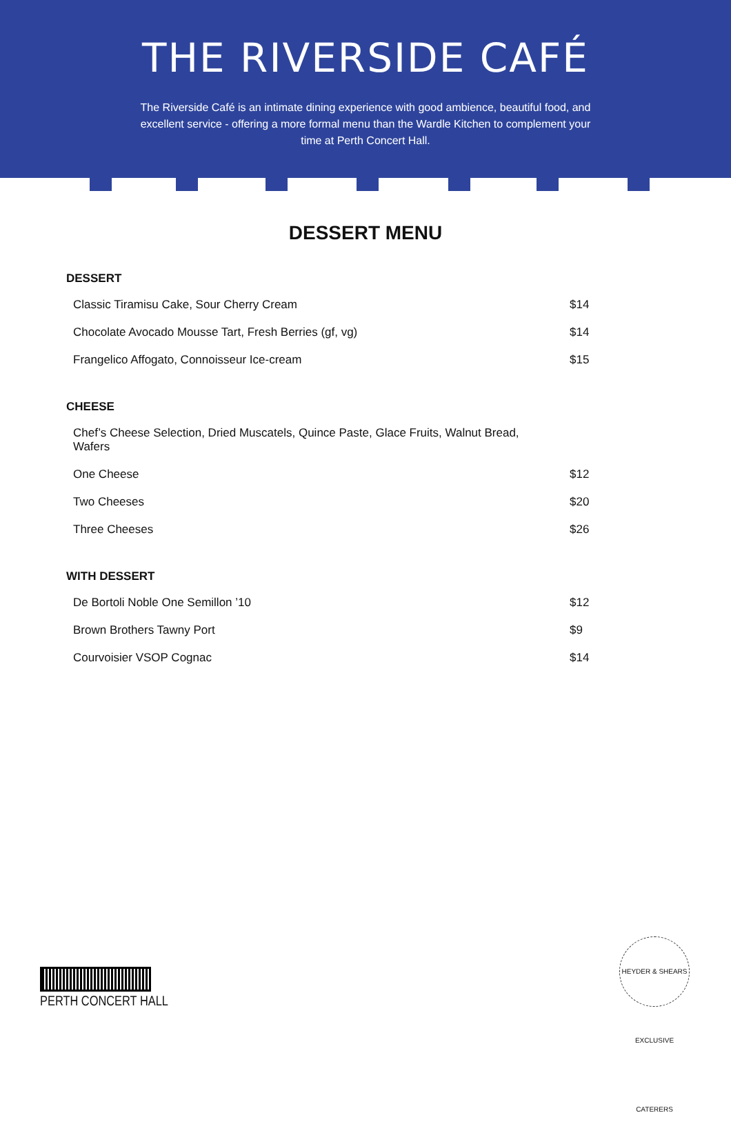THE RIVERSIDE CAFÉ
The Riverside Café is an intimate dining experience with good ambience, beautiful food, and excellent service - offering a more formal menu than the Wardle Kitchen to complement your time at Perth Concert Hall.
DESSERT MENU
DESSERT
| Classic Tiramisu Cake, Sour Cherry Cream | $14 |
| Chocolate Avocado Mousse Tart, Fresh Berries (gf, vg) | $14 |
| Frangelico Affogato, Connoisseur Ice-cream | $15 |
CHEESE
| Chef’s Cheese Selection, Dried Muscatels, Quince Paste, Glace Fruits, Walnut Bread, Wafers | |
| One Cheese | $12 |
| Two Cheeses | $20 |
| Three Cheeses | $26 |
WITH DESSERT
| De Bortoli Noble One Semillon ’10 | $12 |
| Brown Brothers Tawny Port | $9 |
| Courvoisier VSOP Cognac | $14 |
PERTH CONCERT HALL
HEYDER & SHEARS EXCLUSIVE CATERERS